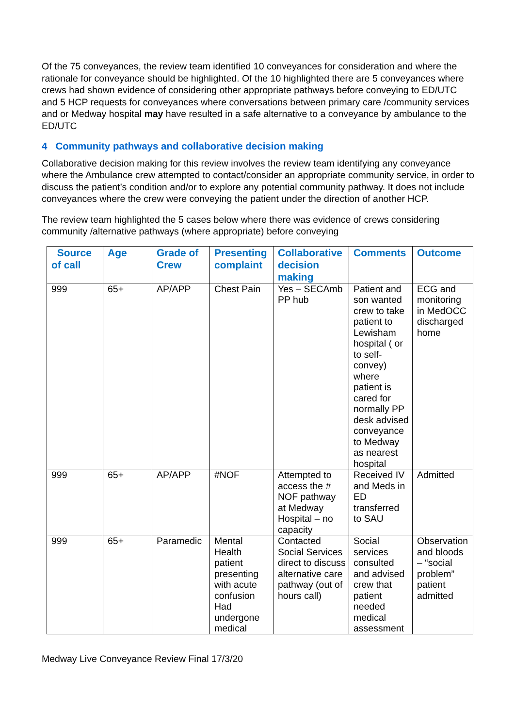Of the 75 conveyances, the review team identified 10 conveyances for consideration and where the rationale for conveyance should be highlighted. Of the 10 highlighted there are 5 conveyances where crews had shown evidence of considering other appropriate pathways before conveying to ED/UTC and 5 HCP requests for conveyances where conversations between primary care /community services and or Medway hospital may have resulted in a safe alternative to a conveyance by ambulance to the ED/UTC
4 Community pathways and collaborative decision making
Collaborative decision making for this review involves the review team identifying any conveyance where the Ambulance crew attempted to contact/consider an appropriate community service, in order to discuss the patient’s condition and/or to explore any potential community pathway. It does not include conveyances where the crew were conveying the patient under the direction of another HCP.
The review team highlighted the 5 cases below where there was evidence of crews considering community /alternative pathways (where appropriate) before conveying
| Source of call | Age | Grade of Crew | Presenting complaint | Collaborative decision making | Comments | Outcome |
| --- | --- | --- | --- | --- | --- | --- |
| 999 | 65+ | AP/APP | Chest Pain | Yes – SECAmb PP hub | Patient and son wanted crew to take patient to Lewisham hospital ( or to self-convey) where patient is cared for normally PP desk advised conveyance to Medway as nearest hospital | ECG and monitoring in MedOCC discharged home |
| 999 | 65+ | AP/APP | #NOF | Attempted to access the # NOF pathway at Medway Hospital – no capacity | Received IV and Meds in ED transferred to SAU | Admitted |
| 999 | 65+ | Paramedic | Mental Health patient presenting with acute confusion Had undergone medical | Contacted Social Services direct to discuss alternative care pathway (out of hours call) | Social services consulted and advised crew that patient needed medical assessment | Observation and bloods – “social problem” patient admitted |
Medway Live Conveyance Review Final 17/3/20